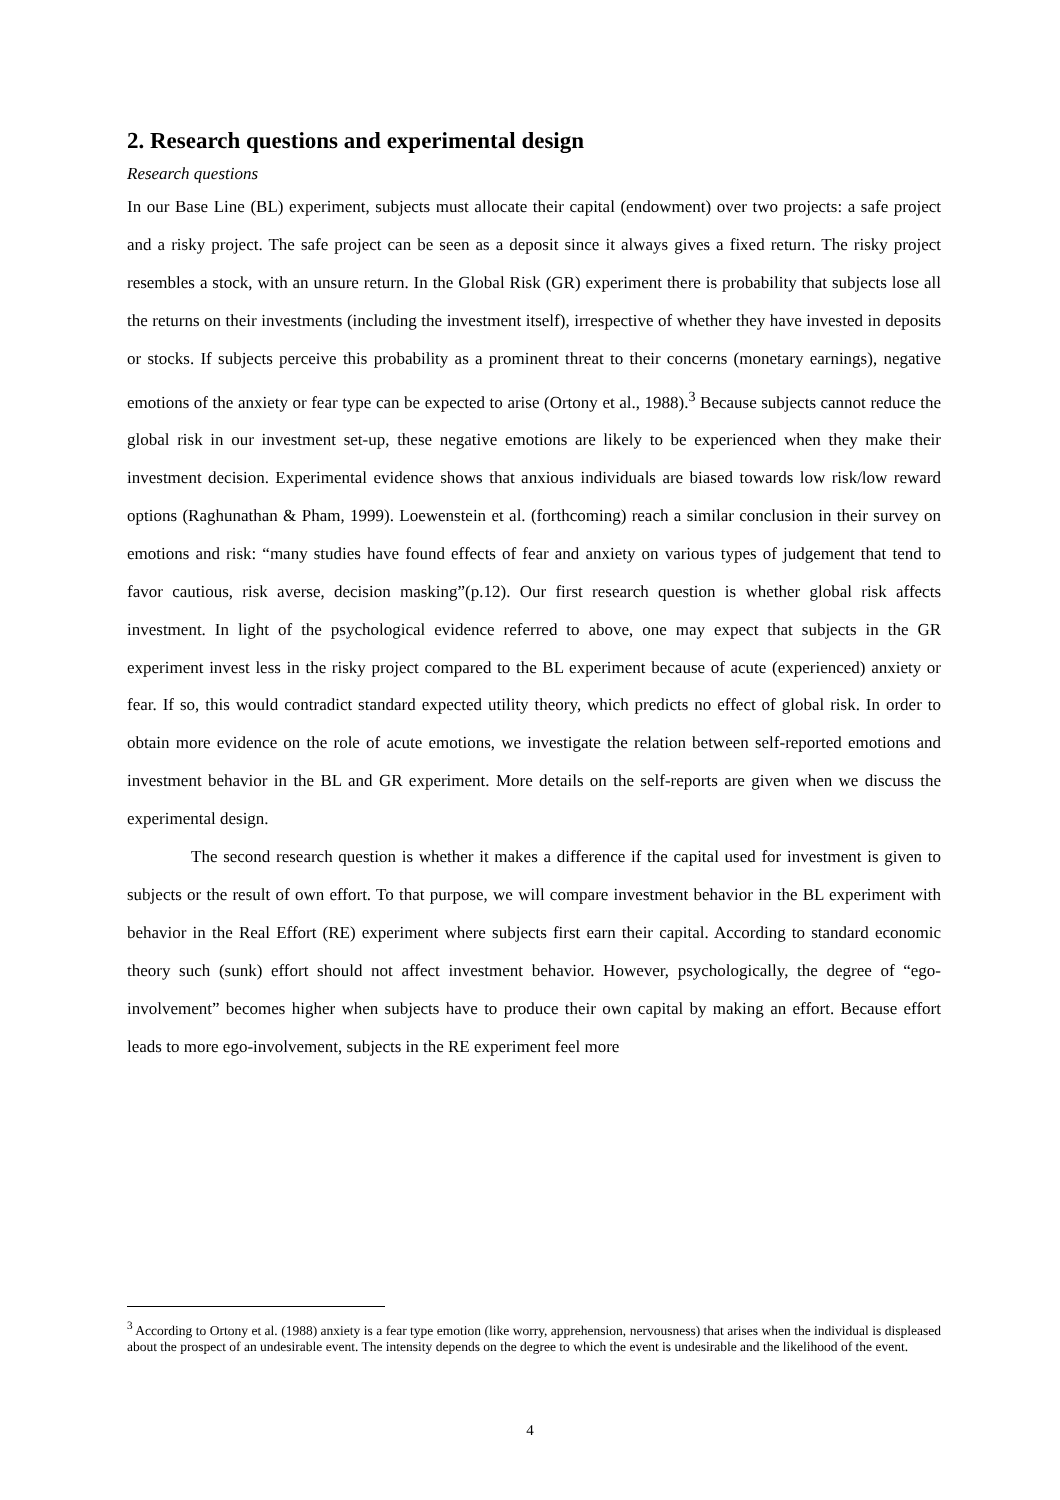2. Research questions and experimental design
Research questions
In our Base Line (BL) experiment, subjects must allocate their capital (endowment) over two projects: a safe project and a risky project. The safe project can be seen as a deposit since it always gives a fixed return. The risky project resembles a stock, with an unsure return. In the Global Risk (GR) experiment there is probability that subjects lose all the returns on their investments (including the investment itself), irrespective of whether they have invested in deposits or stocks. If subjects perceive this probability as a prominent threat to their concerns (monetary earnings), negative emotions of the anxiety or fear type can be expected to arise (Ortony et al., 1988).<sup>3</sup> Because subjects cannot reduce the global risk in our investment set-up, these negative emotions are likely to be experienced when they make their investment decision. Experimental evidence shows that anxious individuals are biased towards low risk/low reward options (Raghunathan & Pham, 1999). Loewenstein et al. (forthcoming) reach a similar conclusion in their survey on emotions and risk: “many studies have found effects of fear and anxiety on various types of judgement that tend to favor cautious, risk averse, decision masking”(p.12). Our first research question is whether global risk affects investment. In light of the psychological evidence referred to above, one may expect that subjects in the GR experiment invest less in the risky project compared to the BL experiment because of acute (experienced) anxiety or fear. If so, this would contradict standard expected utility theory, which predicts no effect of global risk. In order to obtain more evidence on the role of acute emotions, we investigate the relation between self-reported emotions and investment behavior in the BL and GR experiment. More details on the self-reports are given when we discuss the experimental design.
The second research question is whether it makes a difference if the capital used for investment is given to subjects or the result of own effort. To that purpose, we will compare investment behavior in the BL experiment with behavior in the Real Effort (RE) experiment where subjects first earn their capital. According to standard economic theory such (sunk) effort should not affect investment behavior. However, psychologically, the degree of “ego-involvement” becomes higher when subjects have to produce their own capital by making an effort. Because effort leads to more ego-involvement, subjects in the RE experiment feel more
<sup>3</sup> According to Ortony et al. (1988) anxiety is a fear type emotion (like worry, apprehension, nervousness) that arises when the individual is displeased about the prospect of an undesirable event. The intensity depends on the degree to which the event is undesirable and the likelihood of the event.
4